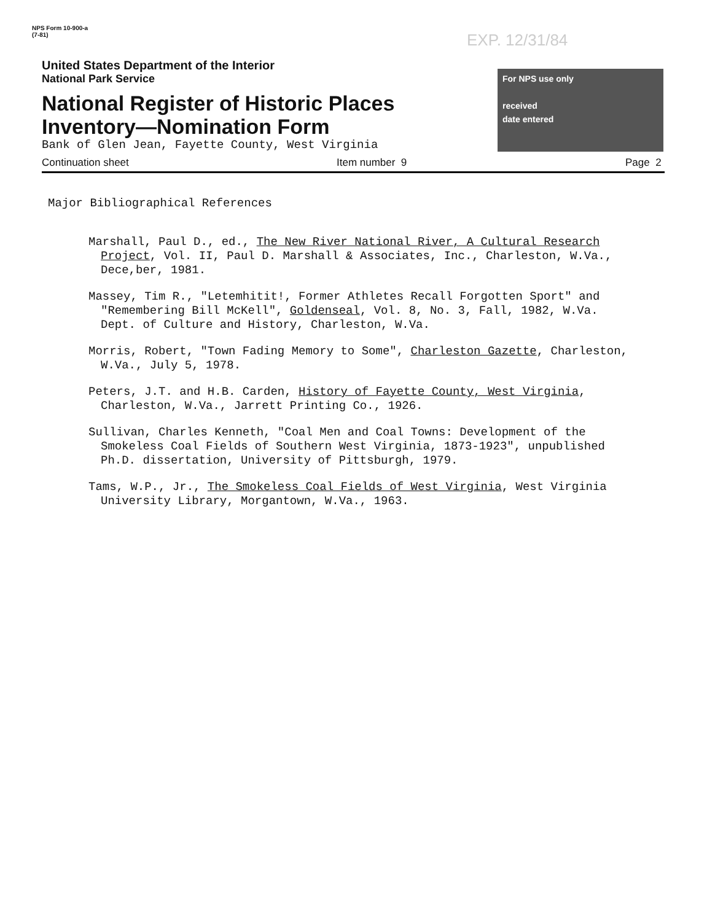NPS Form 10-900-a
(7-81)
EXP. 12/31/84
United States Department of the Interior
National Park Service
National Register of Historic Places
Inventory—Nomination Form
Bank of Glen Jean, Fayette County, West Virginia
For NPS use only
received
date entered
Continuation sheet Item number 9 Page 2
Major Bibliographical References
Marshall, Paul D., ed., The New River National River, A Cultural Research Project, Vol. II, Paul D. Marshall & Associates, Inc., Charleston, W.Va., Dece,ber, 1981.
Massey, Tim R., "Letemhitit!, Former Athletes Recall Forgotten Sport" and "Remembering Bill McKell", Goldenseal, Vol. 8, No. 3, Fall, 1982, W.Va. Dept. of Culture and History, Charleston, W.Va.
Morris, Robert, "Town Fading Memory to Some", Charleston Gazette, Charleston, W.Va., July 5, 1978.
Peters, J.T. and H.B. Carden, History of Fayette County, West Virginia, Charleston, W.Va., Jarrett Printing Co., 1926.
Sullivan, Charles Kenneth, "Coal Men and Coal Towns: Development of the Smokeless Coal Fields of Southern West Virginia, 1873-1923", unpublished Ph.D. dissertation, University of Pittsburgh, 1979.
Tams, W.P., Jr., The Smokeless Coal Fields of West Virginia, West Virginia University Library, Morgantown, W.Va., 1963.